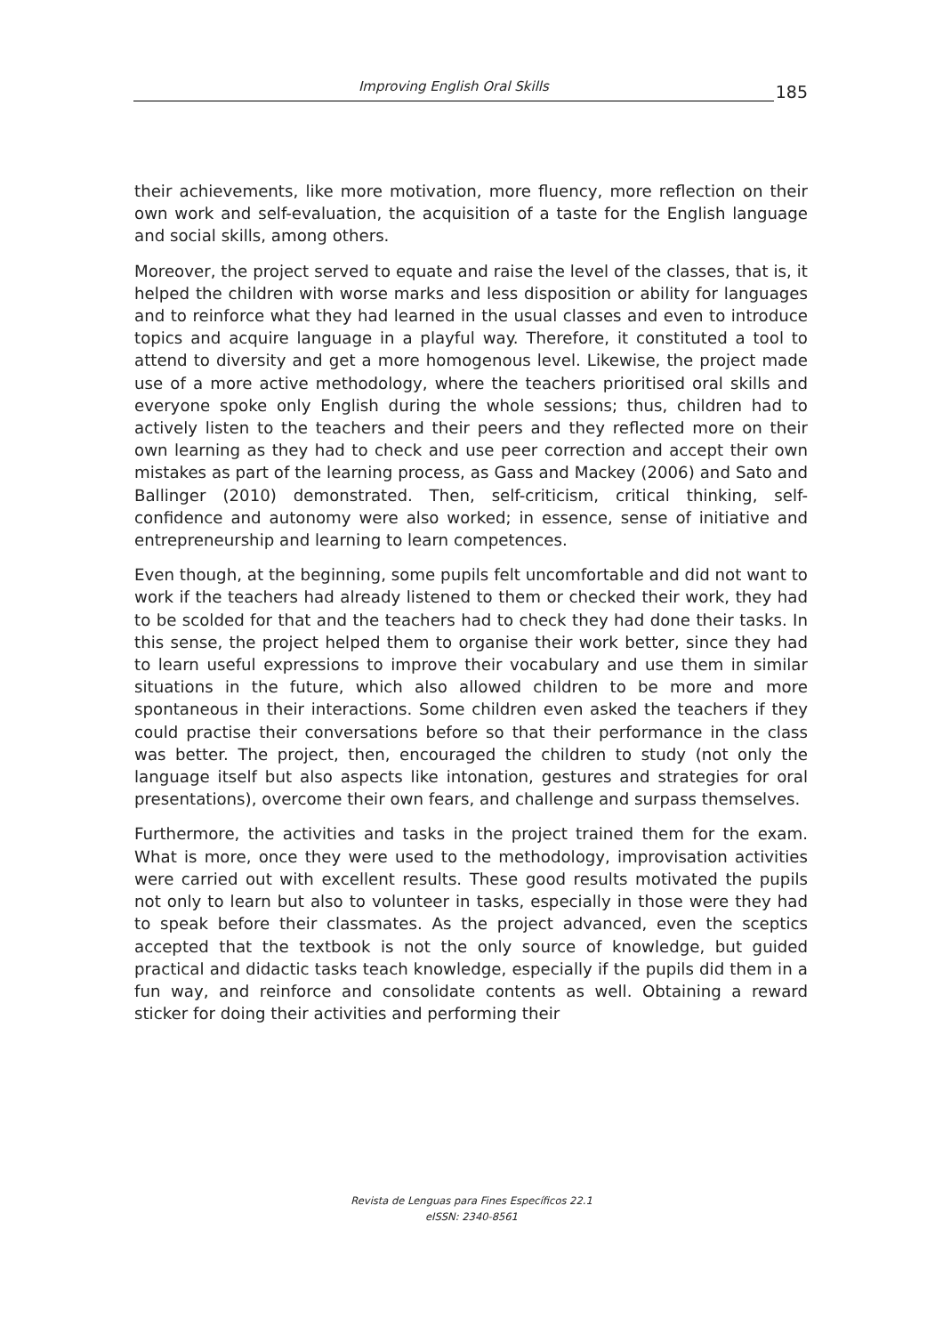Improving English Oral Skills
185
their achievements, like more motivation, more fluency, more reflection on their own work and self-evaluation, the acquisition of a taste for the English language and social skills, among others.
Moreover, the project served to equate and raise the level of the classes, that is, it helped the children with worse marks and less disposition or ability for languages and to reinforce what they had learned in the usual classes and even to introduce topics and acquire language in a playful way. Therefore, it constituted a tool to attend to diversity and get a more homogenous level. Likewise, the project made use of a more active methodology, where the teachers prioritised oral skills and everyone spoke only English during the whole sessions; thus, children had to actively listen to the teachers and their peers and they reflected more on their own learning as they had to check and use peer correction and accept their own mistakes as part of the learning process, as Gass and Mackey (2006) and Sato and Ballinger (2010) demonstrated. Then, self-criticism, critical thinking, self-confidence and autonomy were also worked; in essence, sense of initiative and entrepreneurship and learning to learn competences.
Even though, at the beginning, some pupils felt uncomfortable and did not want to work if the teachers had already listened to them or checked their work, they had to be scolded for that and the teachers had to check they had done their tasks. In this sense, the project helped them to organise their work better, since they had to learn useful expressions to improve their vocabulary and use them in similar situations in the future, which also allowed children to be more and more spontaneous in their interactions. Some children even asked the teachers if they could practise their conversations before so that their performance in the class was better. The project, then, encouraged the children to study (not only the language itself but also aspects like intonation, gestures and strategies for oral presentations), overcome their own fears, and challenge and surpass themselves.
Furthermore, the activities and tasks in the project trained them for the exam. What is more, once they were used to the methodology, improvisation activities were carried out with excellent results. These good results motivated the pupils not only to learn but also to volunteer in tasks, especially in those were they had to speak before their classmates. As the project advanced, even the sceptics accepted that the textbook is not the only source of knowledge, but guided practical and didactic tasks teach knowledge, especially if the pupils did them in a fun way, and reinforce and consolidate contents as well. Obtaining a reward sticker for doing their activities and performing their
Revista de Lenguas para Fines Específicos 22.1
eISSN: 2340-8561